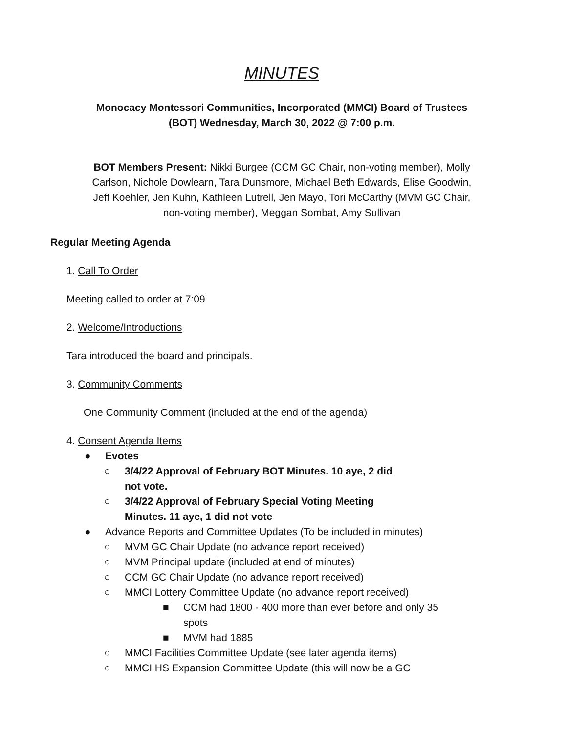MINUTES
Monocacy Montessori Communities, Incorporated (MMCI) Board of Trustees
(BOT) Wednesday, March 30, 2022 @ 7:00 p.m.
BOT Members Present: Nikki Burgee (CCM GC Chair, non-voting member), Molly Carlson, Nichole Dowlearn, Tara Dunsmore, Michael Beth Edwards, Elise Goodwin, Jeff Koehler, Jen Kuhn, Kathleen Lutrell, Jen Mayo, Tori McCarthy (MVM GC Chair, non-voting member), Meggan Sombat, Amy Sullivan
Regular Meeting Agenda
1. Call To Order
Meeting called to order at 7:09
2. Welcome/Introductions
Tara introduced the board and principals.
3. Community Comments
One Community Comment (included at the end of the agenda)
4. Consent Agenda Items
● Evotes
○ 3/4/22 Approval of February BOT Minutes. 10 aye, 2 did not vote.
○ 3/4/22 Approval of February Special Voting Meeting Minutes. 11 aye, 1 did not vote
● Advance Reports and Committee Updates (To be included in minutes)
○ MVM GC Chair Update (no advance report received)
○ MVM Principal update (included at end of minutes)
○ CCM GC Chair Update (no advance report received)
○ MMCI Lottery Committee Update (no advance report received)
■ CCM had 1800 - 400 more than ever before and only 35 spots
■ MVM had 1885
○ MMCI Facilities Committee Update (see later agenda items)
○ MMCI HS Expansion Committee Update (this will now be a GC